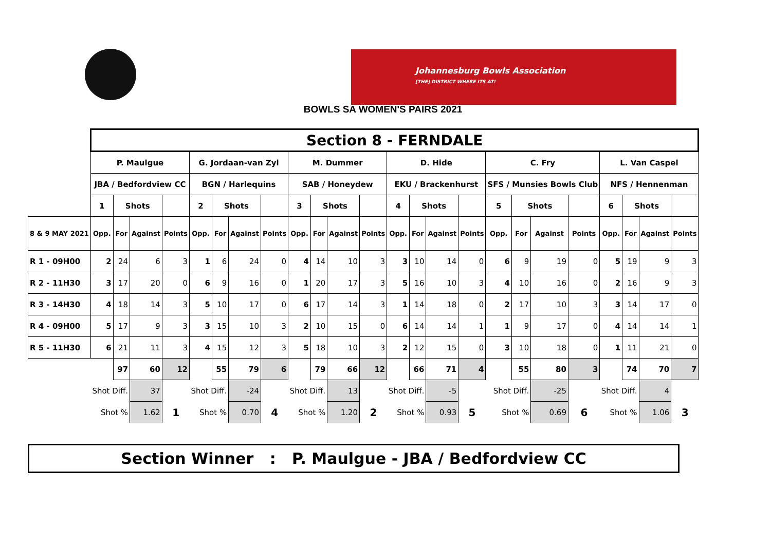Johannesburg Bowls Association
[THE] DISTRICT WHERE ITS AT!
BOWLS SA WOMEN'S PAIRS 2021
| | Section 8 - FERNDALE | | | | | | | | | | | | | | | | | | | | | | | |
| --- | --- | --- | --- | --- | --- | --- | --- | --- | --- | --- | --- | --- | --- | --- | --- | --- | --- | --- | --- | --- | --- | --- | --- | --- |
| | P. Maulgue | | | | G. Jordaan-van Zyl | | | | M. Dummer | | | | D. Hide | | | | C. Fry | | | | L. Van Caspel | | | |
| | JBA / Bedfordview CC | | | | BGN / Harlequins | | | | SAB / Honeydew | | | | EKU / Brackenhurst | | | | SFS / Munsies Bowls Club | | | | NFS / Hennenman | | | |
| | 1 | Shots | | | 2 | Shots | | | 3 | Shots | | | 4 | Shots | | | 5 | Shots | | | 6 | Shots | | |
| 8 & 9 MAY 2021 | Opp. | For | Against | Points | Opp. | For | Against | Points | Opp. | For | Against | Points | Opp. | For | Against | Points | Opp. | For | Against | Points | Opp. | For | Against | Points |
| R 1 - 09H00 | 2 | 24 | 6 | 3 | 1 | 6 | 24 | 0 | 4 | 14 | 10 | 3 | 3 | 10 | 14 | 0 | 6 | 9 | 19 | 0 | 5 | 19 | 9 | 3 |
| R 2 - 11H30 | 3 | 17 | 20 | 0 | 6 | 9 | 16 | 0 | 1 | 20 | 17 | 3 | 5 | 16 | 10 | 3 | 4 | 10 | 16 | 0 | 2 | 16 | 9 | 3 |
| R 3 - 14H30 | 4 | 18 | 14 | 3 | 5 | 10 | 17 | 0 | 6 | 17 | 14 | 3 | 1 | 14 | 18 | 0 | 2 | 17 | 10 | 3 | 3 | 14 | 17 | 0 |
| R 4 - 09H00 | 5 | 17 | 9 | 3 | 3 | 15 | 10 | 3 | 2 | 10 | 15 | 0 | 6 | 14 | 14 | 1 | 1 | 9 | 17 | 0 | 4 | 14 | 14 | 1 |
| R 5 - 11H30 | 6 | 21 | 11 | 3 | 4 | 15 | 12 | 3 | 5 | 18 | 10 | 3 | 2 | 12 | 15 | 0 | 3 | 10 | 18 | 0 | 1 | 11 | 21 | 0 |
| | | 97 | 60 | 12 | | 55 | 79 | 6 | | 79 | 66 | 12 | | 66 | 71 | 4 | | 55 | 80 | 3 | | 74 | 70 | 7 |
| | Shot Diff. | | 37 | | Shot Diff. | | -24 | | Shot Diff. | | 13 | | Shot Diff. | | -5 | | Shot Diff. | | -25 | | Shot Diff. | | 4 | |
| | Shot % | | 1.62 | 1 | Shot % | | 0.70 | 4 | Shot % | | 1.20 | 2 | Shot % | | 0.93 | 5 | Shot % | | 0.69 | 6 | Shot % | | 1.06 | 3 |
Section Winner : P. Maulgue - JBA / Bedfordview CC